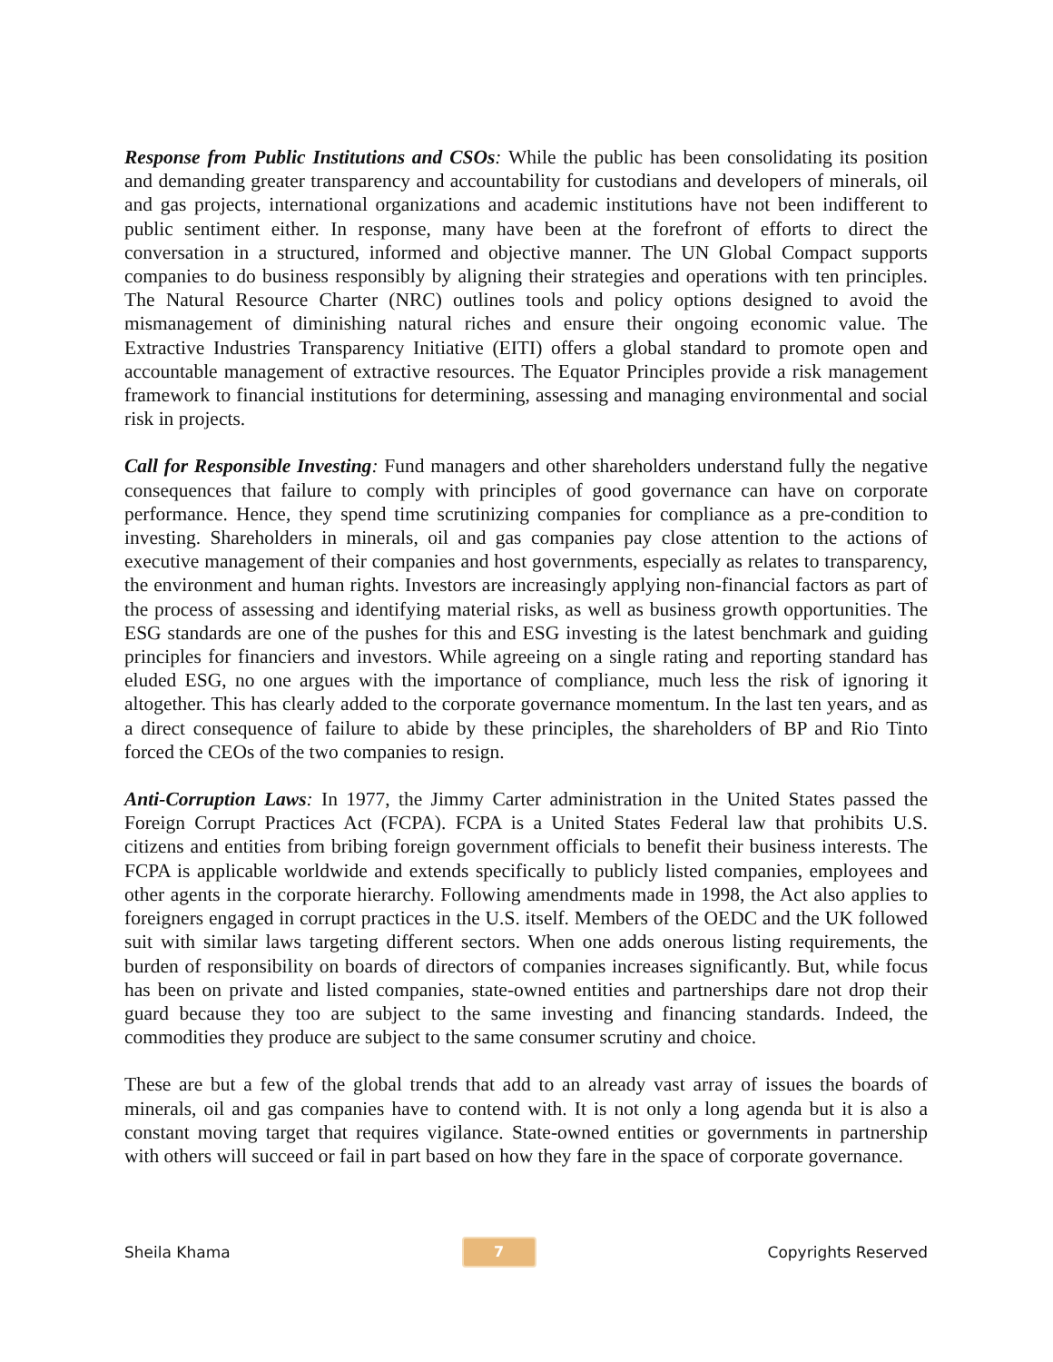Response from Public Institutions and CSOs: While the public has been consolidating its position and demanding greater transparency and accountability for custodians and developers of minerals, oil and gas projects, international organizations and academic institutions have not been indifferent to public sentiment either. In response, many have been at the forefront of efforts to direct the conversation in a structured, informed and objective manner. The UN Global Compact supports companies to do business responsibly by aligning their strategies and operations with ten principles. The Natural Resource Charter (NRC) outlines tools and policy options designed to avoid the mismanagement of diminishing natural riches and ensure their ongoing economic value. The Extractive Industries Transparency Initiative (EITI) offers a global standard to promote open and accountable management of extractive resources. The Equator Principles provide a risk management framework to financial institutions for determining, assessing and managing environmental and social risk in projects.
Call for Responsible Investing: Fund managers and other shareholders understand fully the negative consequences that failure to comply with principles of good governance can have on corporate performance. Hence, they spend time scrutinizing companies for compliance as a pre-condition to investing. Shareholders in minerals, oil and gas companies pay close attention to the actions of executive management of their companies and host governments, especially as relates to transparency, the environment and human rights. Investors are increasingly applying non-financial factors as part of the process of assessing and identifying material risks, as well as business growth opportunities. The ESG standards are one of the pushes for this and ESG investing is the latest benchmark and guiding principles for financiers and investors. While agreeing on a single rating and reporting standard has eluded ESG, no one argues with the importance of compliance, much less the risk of ignoring it altogether. This has clearly added to the corporate governance momentum. In the last ten years, and as a direct consequence of failure to abide by these principles, the shareholders of BP and Rio Tinto forced the CEOs of the two companies to resign.
Anti-Corruption Laws: In 1977, the Jimmy Carter administration in the United States passed the Foreign Corrupt Practices Act (FCPA). FCPA is a United States Federal law that prohibits U.S. citizens and entities from bribing foreign government officials to benefit their business interests. The FCPA is applicable worldwide and extends specifically to publicly listed companies, employees and other agents in the corporate hierarchy. Following amendments made in 1998, the Act also applies to foreigners engaged in corrupt practices in the U.S. itself. Members of the OEDC and the UK followed suit with similar laws targeting different sectors. When one adds onerous listing requirements, the burden of responsibility on boards of directors of companies increases significantly. But, while focus has been on private and listed companies, state-owned entities and partnerships dare not drop their guard because they too are subject to the same investing and financing standards. Indeed, the commodities they produce are subject to the same consumer scrutiny and choice.
These are but a few of the global trends that add to an already vast array of issues the boards of minerals, oil and gas companies have to contend with. It is not only a long agenda but it is also a constant moving target that requires vigilance. State-owned entities or governments in partnership with others will succeed or fail in part based on how they fare in the space of corporate governance.
Sheila Khama
7
Copyrights Reserved